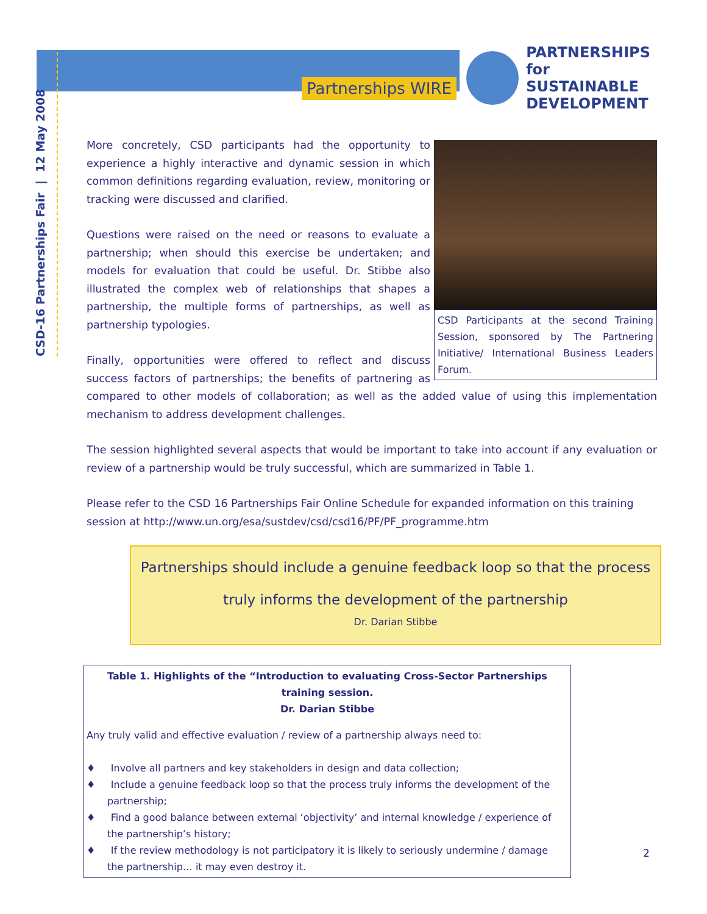Partnerships WIRE
PARTNERSHIPS
for SUSTAINABLE
DEVELOPMENT
CSD-16 Partnerships Fair | 12 May 2008
CSD Participants at the second Training Session, sponsored by The Partnering Initiative/ International Business Leaders Forum.
More concretely, CSD participants had the opportunity to experience a highly interactive and dynamic session in which common definitions regarding evaluation, review, monitoring or tracking were discussed and clarified.
Questions were raised on the need or reasons to evaluate a partnership; when should this exercise be undertaken; and models for evaluation that could be useful. Dr. Stibbe also illustrated the complex web of relationships that shapes a partnership, the multiple forms of partnerships, as well as partnership typologies.
Finally, opportunities were offered to reflect and discuss success factors of partnerships; the benefits of partnering as compared to other models of collaboration; as well as the added value of using this implementation mechanism to address development challenges.
The session highlighted several aspects that would be important to take into account if any evaluation or review of a partnership would be truly successful, which are summarized in Table 1.
Please refer to the CSD 16 Partnerships Fair Online Schedule for expanded information on this training session at http://www.un.org/esa/sustdev/csd/csd16/PF/PF_programme.htm
Partnerships should include a genuine feedback loop so that the process
truly informs the development of the partnership
Dr. Darian Stibbe
Table 1. Highlights of the “Introduction to evaluating Cross-Sector Partnerships training session.
Dr. Darian Stibbe
Any truly valid and effective evaluation / review of a partnership always need to:
♦ Involve all partners and key stakeholders in design and data collection;
♦ Include a genuine feedback loop so that the process truly informs the development of the partnership;
♦ Find a good balance between external ‘objectivity’ and internal knowledge / experience of the partnership’s history;
♦ If the review methodology is not participatory it is likely to seriously undermine / damage the partnership… it may even destroy it.
2